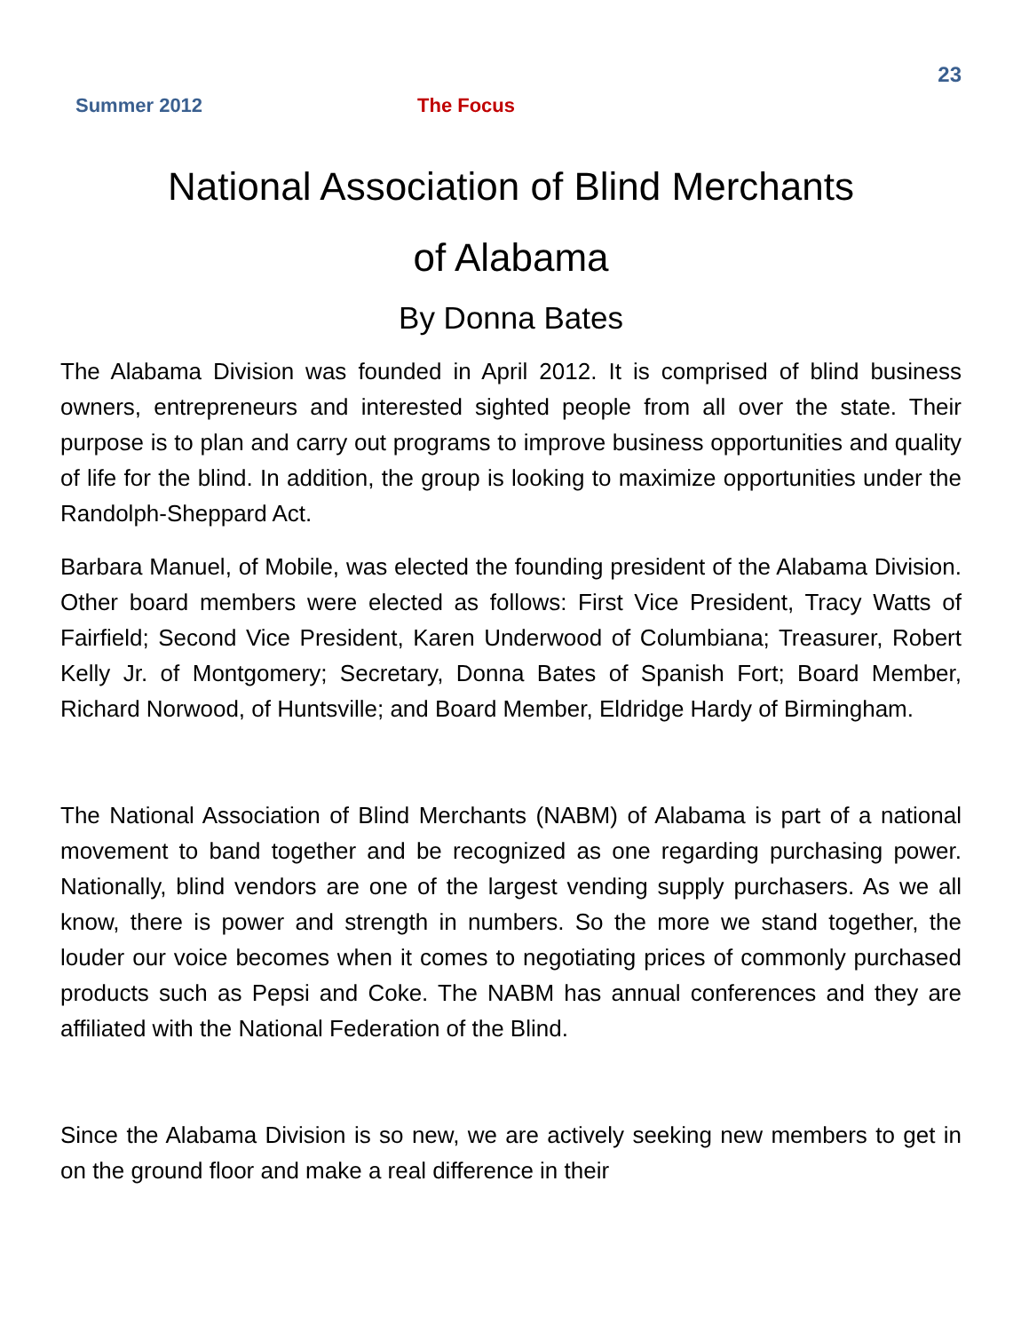23
Summer 2012 The Focus
National Association of Blind Merchants
of Alabama
By Donna Bates
The Alabama Division was founded in April 2012. It is comprised of blind business owners, entrepreneurs and interested sighted people from all over the state. Their purpose is to plan and carry out programs to improve business opportunities and quality of life for the blind. In addition, the group is looking to maximize opportunities under the Randolph-Sheppard Act.
Barbara Manuel, of Mobile, was elected the founding president of the Alabama Division. Other board members were elected as follows: First Vice President, Tracy Watts of Fairfield; Second Vice President, Karen Underwood of Columbiana; Treasurer, Robert Kelly Jr. of Montgomery; Secretary, Donna Bates of Spanish Fort; Board Member, Richard Norwood, of Huntsville; and Board Member, Eldridge Hardy of Birmingham.
The National Association of Blind Merchants (NABM) of Alabama is part of a national movement to band together and be recognized as one regarding purchasing power. Nationally, blind vendors are one of the largest vending supply purchasers. As we all know, there is power and strength in numbers. So the more we stand together, the louder our voice becomes when it comes to negotiating prices of commonly purchased products such as Pepsi and Coke. The NABM has annual conferences and they are affiliated with the National Federation of the Blind.
Since the Alabama Division is so new, we are actively seeking new members to get in on the ground floor and make a real difference in their